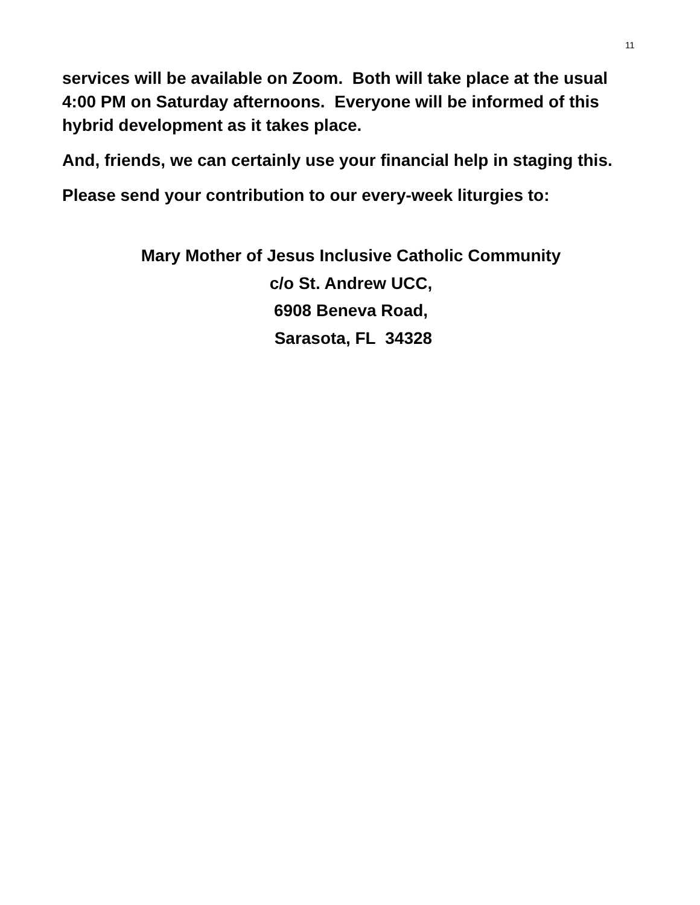11
services will be available on Zoom. Both will take place at the usual 4:00 PM on Saturday afternoons. Everyone will be informed of this hybrid development as it takes place.
And, friends, we can certainly use your financial help in staging this.
Please send your contribution to our every-week liturgies to:
Mary Mother of Jesus Inclusive Catholic Community
c/o St. Andrew UCC,
6908 Beneva Road,
Sarasota, FL 34328